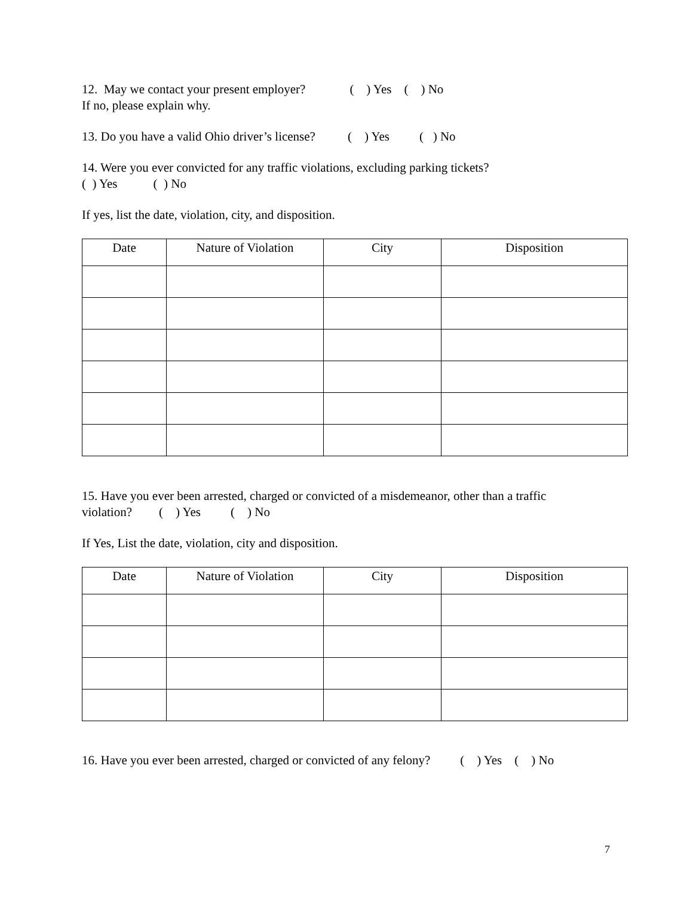12. May we contact your present employer? ( ) Yes ( ) No
If no, please explain why.
13. Do you have a valid Ohio driver’s license? ( ) Yes ( ) No
14. Were you ever convicted for any traffic violations, excluding parking tickets?
( ) Yes ( ) No
If yes, list the date, violation, city, and disposition.
| Date | Nature of Violation | City | Disposition |
| --- | --- | --- | --- |
15. Have you ever been arrested, charged or convicted of a misdemeanor, other than a traffic
violation? ( ) Yes ( ) No
If Yes, List the date, violation, city and disposition.
| Date | Nature of Violation | City | Disposition |
| --- | --- | --- | --- |
16. Have you ever been arrested, charged or convicted of any felony? ( ) Yes ( ) No
7